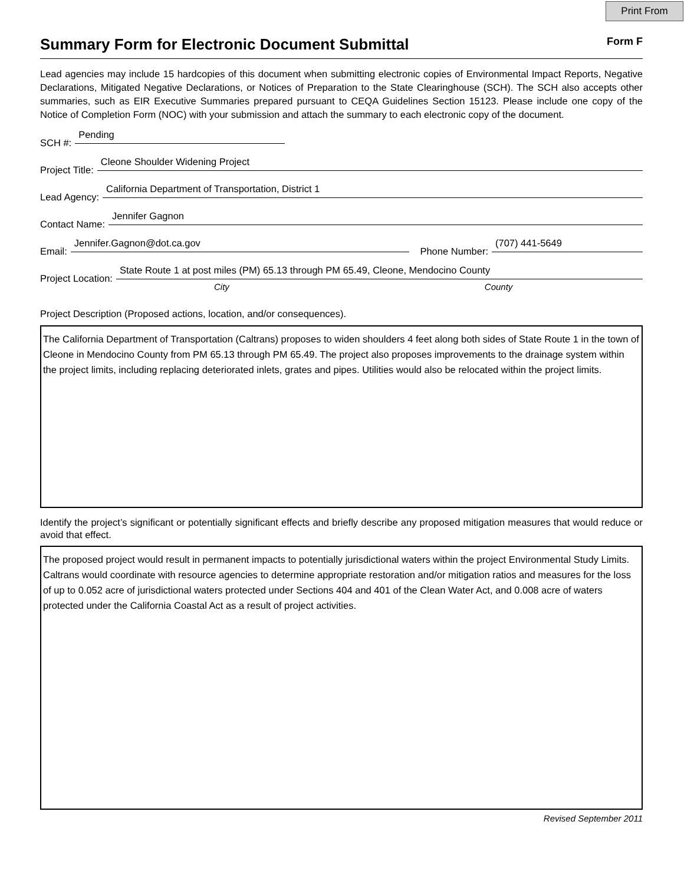Print From
Summary Form for Electronic Document Submittal Form F
Lead agencies may include 15 hardcopies of this document when submitting electronic copies of Environmental Impact Reports, Negative Declarations, Mitigated Negative Declarations, or Notices of Preparation to the State Clearinghouse (SCH). The SCH also accepts other summaries, such as EIR Executive Summaries prepared pursuant to CEQA Guidelines Section 15123. Please include one copy of the Notice of Completion Form (NOC) with your submission and attach the summary to each electronic copy of the document.
SCH #:
Pending
Project Title:
Cleone Shoulder Widening Project
Lead Agency:
California Department of Transportation, District 1
Contact Name:
Jennifer Gagnon
Email:
Jennifer.Gagnon@dot.ca.gov
Phone Number:
(707) 441-5649
Project Location:
State Route 1 at post miles (PM) 65.13 through PM 65.49, Cleone, Mendocino County
City County
Project Description (Proposed actions, location, and/or consequences).
The California Department of Transportation (Caltrans) proposes to widen shoulders 4 feet along both sides of State Route 1 in the town of Cleone in Mendocino County from PM 65.13 through PM 65.49. The project also proposes improvements to the drainage system within the project limits, including replacing deteriorated inlets, grates and pipes. Utilities would also be relocated within the project limits.
Identify the project’s significant or potentially significant effects and briefly describe any proposed mitigation measures that would reduce or avoid that effect.
The proposed project would result in permanent impacts to potentially jurisdictional waters within the project Environmental Study Limits. Caltrans would coordinate with resource agencies to determine appropriate restoration and/or mitigation ratios and measures for the loss of up to 0.052 acre of jurisdictional waters protected under Sections 404 and 401 of the Clean Water Act, and 0.008 acre of waters protected under the California Coastal Act as a result of project activities.
Revised September 2011